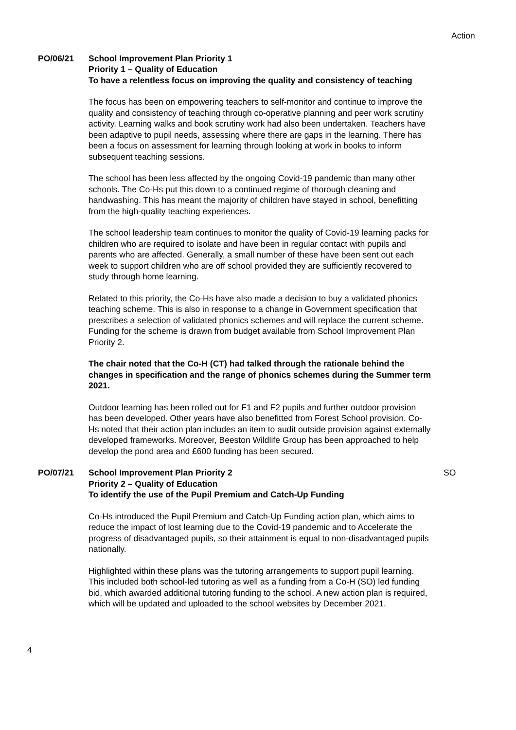Action
PO/06/21 School Improvement Plan Priority 1
Priority 1 – Quality of Education
To have a relentless focus on improving the quality and consistency of teaching
The focus has been on empowering teachers to self-monitor and continue to improve the quality and consistency of teaching through co-operative planning and peer work scrutiny activity. Learning walks and book scrutiny work had also been undertaken. Teachers have been adaptive to pupil needs, assessing where there are gaps in the learning. There has been a focus on assessment for learning through looking at work in books to inform subsequent teaching sessions.
The school has been less affected by the ongoing Covid-19 pandemic than many other schools. The Co-Hs put this down to a continued regime of thorough cleaning and handwashing. This has meant the majority of children have stayed in school, benefitting from the high-quality teaching experiences.
The school leadership team continues to monitor the quality of Covid-19 learning packs for children who are required to isolate and have been in regular contact with pupils and parents who are affected. Generally, a small number of these have been sent out each week to support children who are off school provided they are sufficiently recovered to study through home learning.
Related to this priority, the Co-Hs have also made a decision to buy a validated phonics teaching scheme. This is also in response to a change in Government specification that prescribes a selection of validated phonics schemes and will replace the current scheme. Funding for the scheme is drawn from budget available from School Improvement Plan Priority 2.
The chair noted that the Co-H (CT) had talked through the rationale behind the changes in specification and the range of phonics schemes during the Summer term 2021.
Outdoor learning has been rolled out for F1 and F2 pupils and further outdoor provision has been developed. Other years have also benefitted from Forest School provision. Co-Hs noted that their action plan includes an item to audit outside provision against externally developed frameworks. Moreover, Beeston Wildlife Group has been approached to help develop the pond area and £600 funding has been secured.
PO/07/21 School Improvement Plan Priority 2
Priority 2 – Quality of Education
To identify the use of the Pupil Premium and Catch-Up Funding
Co-Hs introduced the Pupil Premium and Catch-Up Funding action plan, which aims to reduce the impact of lost learning due to the Covid-19 pandemic and to Accelerate the progress of disadvantaged pupils, so their attainment is equal to non-disadvantaged pupils nationally.
Highlighted within these plans was the tutoring arrangements to support pupil learning. This included both school-led tutoring as well as a funding from a Co-H (SO) led funding bid, which awarded additional tutoring funding to the school. A new action plan is required, which will be updated and uploaded to the school websites by December 2021.
SO
4